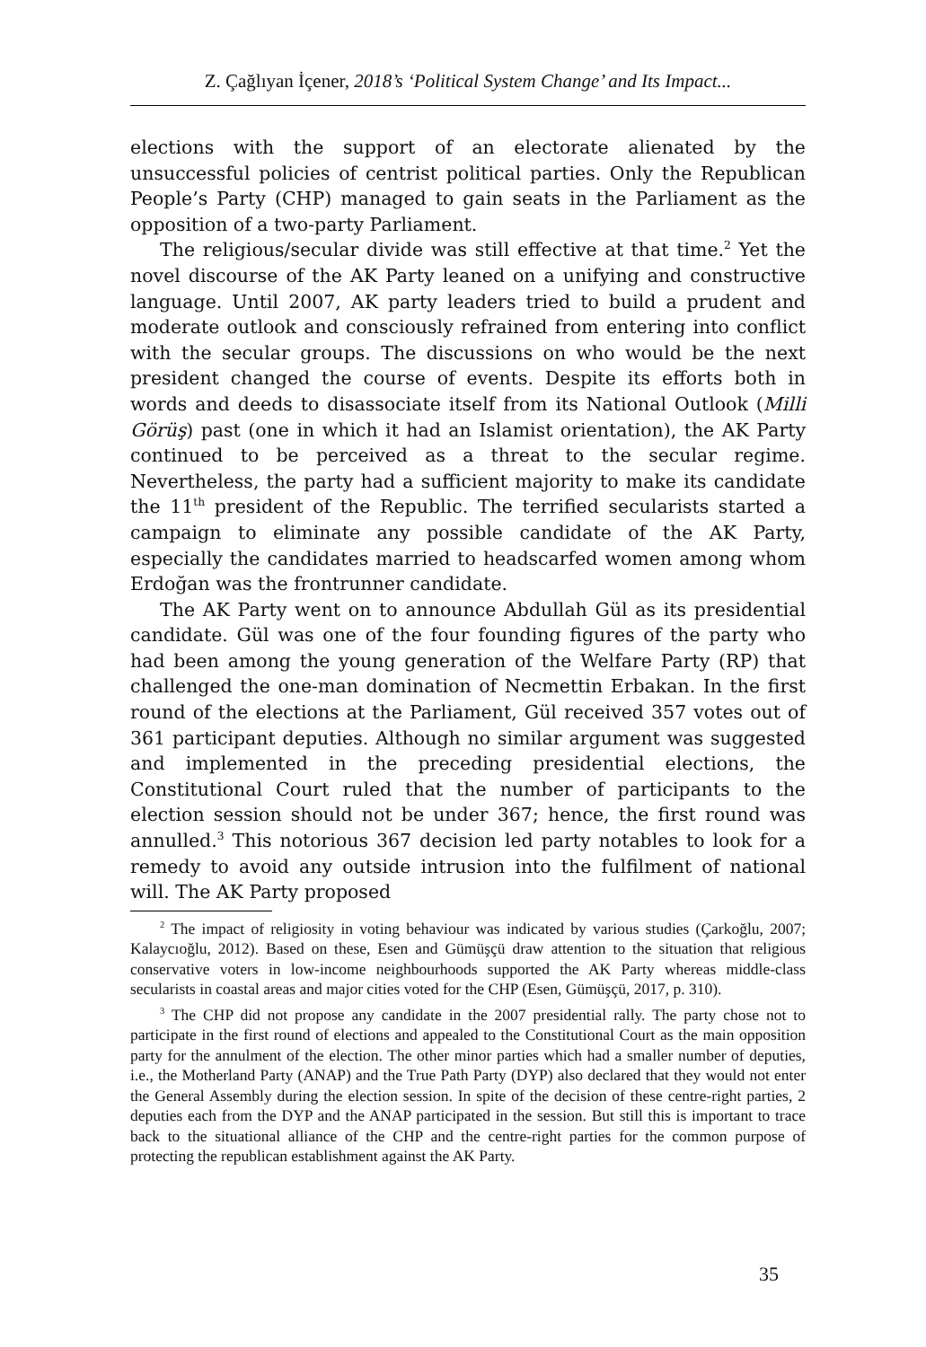Z. Çağlıyan İçener, 2018’s ‘Political System Change’ and Its Impact...
elections with the support of an electorate alienated by the unsuccessful policies of centrist political parties. Only the Republican People’s Party (CHP) managed to gain seats in the Parliament as the opposition of a two-party Parliament.
The religious/secular divide was still effective at that time.<sup>2</sup> Yet the novel discourse of the AK Party leaned on a unifying and constructive language. Until 2007, AK party leaders tried to build a prudent and moderate outlook and consciously refrained from entering into conflict with the secular groups. The discussions on who would be the next president changed the course of events. Despite its efforts both in words and deeds to disassociate itself from its National Outlook (Milli Görüş) past (one in which it had an Islamist orientation), the AK Party continued to be perceived as a threat to the secular regime. Nevertheless, the party had a sufficient majority to make its candidate the 11<sup>th</sup> president of the Republic. The terrified secularists started a campaign to eliminate any possible candidate of the AK Party, especially the candidates married to headscarfed women among whom Erdoğan was the frontrunner candidate.
The AK Party went on to announce Abdullah Gül as its presidential candidate. Gül was one of the four founding figures of the party who had been among the young generation of the Welfare Party (RP) that challenged the one-man domination of Necmettin Erbakan. In the first round of the elections at the Parliament, Gül received 357 votes out of 361 participant deputies. Although no similar argument was suggested and implemented in the preceding presidential elections, the Constitutional Court ruled that the number of participants to the election session should not be under 367; hence, the first round was annulled.<sup>3</sup> This notorious 367 decision led party notables to look for a remedy to avoid any outside intrusion into the fulfilment of national will. The AK Party proposed
<sup>2</sup> The impact of religiosity in voting behaviour was indicated by various studies (Çarkoğlu, 2007; Kalaycıoğlu, 2012). Based on these, Esen and Gümüşçü draw attention to the situation that religious conservative voters in low-income neighbourhoods supported the AK Party whereas middle-class secularists in coastal areas and major cities voted for the CHP (Esen, Gümüşçü, 2017, p. 310).
<sup>3</sup> The CHP did not propose any candidate in the 2007 presidential rally. The party chose not to participate in the first round of elections and appealed to the Constitutional Court as the main opposition party for the annulment of the election. The other minor parties which had a smaller number of deputies, i.e., the Motherland Party (ANAP) and the True Path Party (DYP) also declared that they would not enter the General Assembly during the election session. In spite of the decision of these centre-right parties, 2 deputies each from the DYP and the ANAP participated in the session. But still this is important to trace back to the situational alliance of the CHP and the centre-right parties for the common purpose of protecting the republican establishment against the AK Party.
35